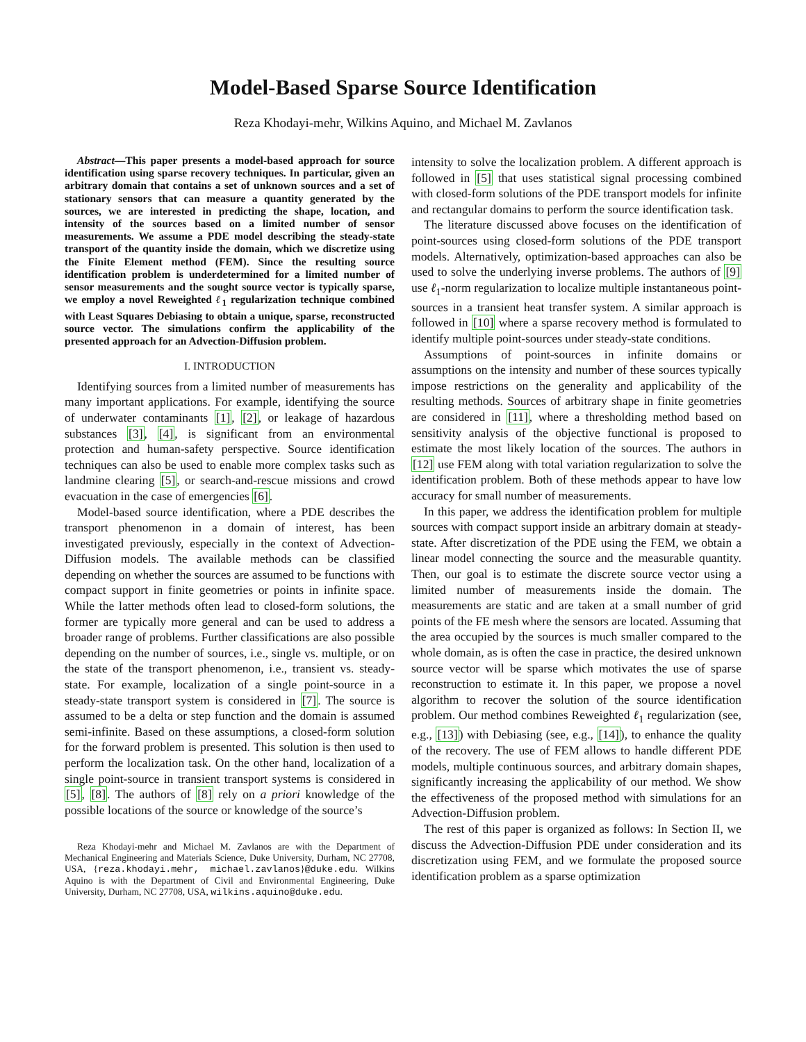Model-Based Sparse Source Identification
Reza Khodayi-mehr, Wilkins Aquino, and Michael M. Zavlanos
Abstract—This paper presents a model-based approach for source identification using sparse recovery techniques. In particular, given an arbitrary domain that contains a set of unknown sources and a set of stationary sensors that can measure a quantity generated by the sources, we are interested in predicting the shape, location, and intensity of the sources based on a limited number of sensor measurements. We assume a PDE model describing the steady-state transport of the quantity inside the domain, which we discretize using the Finite Element method (FEM). Since the resulting source identification problem is underdetermined for a limited number of sensor measurements and the sought source vector is typically sparse, we employ a novel Reweighted ℓ<sub>1</sub> regularization technique combined with Least Squares Debiasing to obtain a unique, sparse, reconstructed source vector. The simulations confirm the applicability of the presented approach for an Advection-Diffusion problem.
I. INTRODUCTION
Identifying sources from a limited number of measurements has many important applications. For example, identifying the source of underwater contaminants [1], [2], or leakage of hazardous substances [3], [4], is significant from an environmental protection and human-safety perspective. Source identification techniques can also be used to enable more complex tasks such as landmine clearing [5], or search-and-rescue missions and crowd evacuation in the case of emergencies [6].
Model-based source identification, where a PDE describes the transport phenomenon in a domain of interest, has been investigated previously, especially in the context of Advection-Diffusion models. The available methods can be classified depending on whether the sources are assumed to be functions with compact support in finite geometries or points in infinite space. While the latter methods often lead to closed-form solutions, the former are typically more general and can be used to address a broader range of problems. Further classifications are also possible depending on the number of sources, i.e., single vs. multiple, or on the state of the transport phenomenon, i.e., transient vs. steady-state. For example, localization of a single point-source in a steady-state transport system is considered in [7]. The source is assumed to be a delta or step function and the domain is assumed semi-infinite. Based on these assumptions, a closed-form solution for the forward problem is presented. This solution is then used to perform the localization task. On the other hand, localization of a single point-source in transient transport systems is considered in [5], [8]. The authors of [8] rely on a priori knowledge of the possible locations of the source or knowledge of the source’s
Reza Khodayi-mehr and Michael M. Zavlanos are with the Department of Mechanical Engineering and Materials Science, Duke University, Durham, NC 27708, USA, {reza.khodayi.mehr, michael.zavlanos}@duke.edu. Wilkins Aquino is with the Department of Civil and Environmental Engineering, Duke University, Durham, NC 27708, USA, wilkins.aquino@duke.edu.
intensity to solve the localization problem. A different approach is followed in [5] that uses statistical signal processing combined with closed-form solutions of the PDE transport models for infinite and rectangular domains to perform the source identification task.
The literature discussed above focuses on the identification of point-sources using closed-form solutions of the PDE transport models. Alternatively, optimization-based approaches can also be used to solve the underlying inverse problems. The authors of [9] use ℓ<sub>1</sub>-norm regularization to localize multiple instantaneous point-sources in a transient heat transfer system. A similar approach is followed in [10] where a sparse recovery method is formulated to identify multiple point-sources under steady-state conditions.
Assumptions of point-sources in infinite domains or assumptions on the intensity and number of these sources typically impose restrictions on the generality and applicability of the resulting methods. Sources of arbitrary shape in finite geometries are considered in [11], where a thresholding method based on sensitivity analysis of the objective functional is proposed to estimate the most likely location of the sources. The authors in [12] use FEM along with total variation regularization to solve the identification problem. Both of these methods appear to have low accuracy for small number of measurements.
In this paper, we address the identification problem for multiple sources with compact support inside an arbitrary domain at steady-state. After discretization of the PDE using the FEM, we obtain a linear model connecting the source and the measurable quantity. Then, our goal is to estimate the discrete source vector using a limited number of measurements inside the domain. The measurements are static and are taken at a small number of grid points of the FE mesh where the sensors are located. Assuming that the area occupied by the sources is much smaller compared to the whole domain, as is often the case in practice, the desired unknown source vector will be sparse which motivates the use of sparse reconstruction to estimate it. In this paper, we propose a novel algorithm to recover the solution of the source identification problem. Our method combines Reweighted ℓ<sub>1</sub> regularization (see, e.g., [13]) with Debiasing (see, e.g., [14]), to enhance the quality of the recovery. The use of FEM allows to handle different PDE models, multiple continuous sources, and arbitrary domain shapes, significantly increasing the applicability of our method. We show the effectiveness of the proposed method with simulations for an Advection-Diffusion problem.
The rest of this paper is organized as follows: In Section II, we discuss the Advection-Diffusion PDE under consideration and its discretization using FEM, and we formulate the proposed source identification problem as a sparse optimization